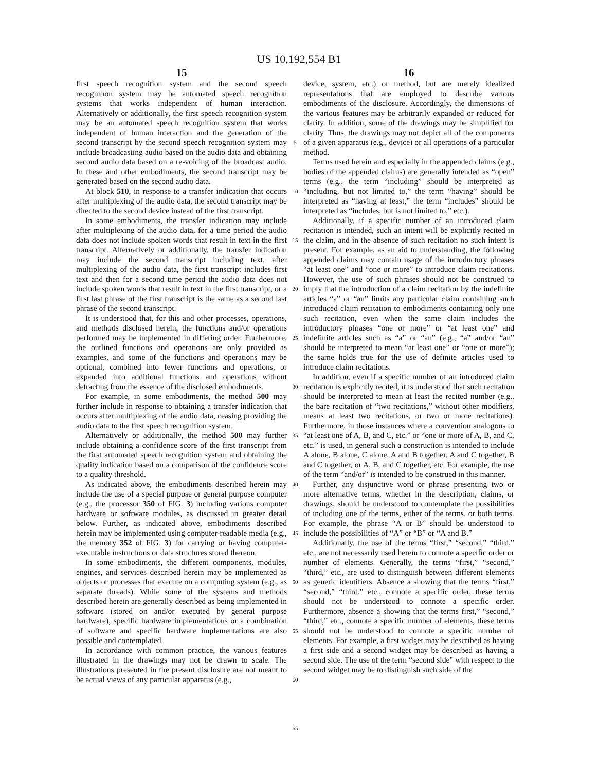US 10,192,554 B1
15
first speech recognition system and the second speech recognition system may be automated speech recognition systems that works independent of human interaction. Alternatively or additionally, the first speech recognition system may be an automated speech recognition system that works independent of human interaction and the generation of the second transcript by the second speech recognition system may include broadcasting audio based on the audio data and obtaining second audio data based on a re-voicing of the broadcast audio. In these and other embodiments, the second transcript may be generated based on the second audio data.
At block 510, in response to a transfer indication that occurs after multiplexing of the audio data, the second transcript may be directed to the second device instead of the first transcript.
In some embodiments, the transfer indication may include after multiplexing of the audio data, for a time period the audio data does not include spoken words that result in text in the first transcript. Alternatively or additionally, the transfer indication may include the second transcript including text, after multiplexing of the audio data, the first transcript includes first text and then for a second time period the audio data does not include spoken words that result in text in the first transcript, or a first last phrase of the first transcript is the same as a second last phrase of the second transcript.
It is understood that, for this and other processes, operations, and methods disclosed herein, the functions and/or operations performed may be implemented in differing order. Furthermore, the outlined functions and operations are only provided as examples, and some of the functions and operations may be optional, combined into fewer functions and operations, or expanded into additional functions and operations without detracting from the essence of the disclosed embodiments.
For example, in some embodiments, the method 500 may further include in response to obtaining a transfer indication that occurs after multiplexing of the audio data, ceasing providing the audio data to the first speech recognition system.
Alternatively or additionally, the method 500 may further include obtaining a confidence score of the first transcript from the first automated speech recognition system and obtaining the quality indication based on a comparison of the confidence score to a quality threshold.
As indicated above, the embodiments described herein may include the use of a special purpose or general purpose computer (e.g., the processor 350 of FIG. 3) including various computer hardware or software modules, as discussed in greater detail below. Further, as indicated above, embodiments described herein may be implemented using computer-readable media (e.g., the memory 352 of FIG. 3) for carrying or having computer-executable instructions or data structures stored thereon.
In some embodiments, the different components, modules, engines, and services described herein may be implemented as objects or processes that execute on a computing system (e.g., as separate threads). While some of the systems and methods described herein are generally described as being implemented in software (stored on and/or executed by general purpose hardware), specific hardware implementations or a combination of software and specific hardware implementations are also possible and contemplated.
In accordance with common practice, the various features illustrated in the drawings may not be drawn to scale. The illustrations presented in the present disclosure are not meant to be actual views of any particular apparatus (e.g.,
5
10
15
20
25
30
35
40
45
50
55
60
65
16
device, system, etc.) or method, but are merely idealized representations that are employed to describe various embodiments of the disclosure. Accordingly, the dimensions of the various features may be arbitrarily expanded or reduced for clarity. In addition, some of the drawings may be simplified for clarity. Thus, the drawings may not depict all of the components of a given apparatus (e.g., device) or all operations of a particular method.
Terms used herein and especially in the appended claims (e.g., bodies of the appended claims) are generally intended as “open” terms (e.g., the term “including” should be interpreted as “including, but not limited to,” the term “having” should be interpreted as “having at least,” the term “includes” should be interpreted as “includes, but is not limited to,” etc.).
Additionally, if a specific number of an introduced claim recitation is intended, such an intent will be explicitly recited in the claim, and in the absence of such recitation no such intent is present. For example, as an aid to understanding, the following appended claims may contain usage of the introductory phrases “at least one” and “one or more” to introduce claim recitations. However, the use of such phrases should not be construed to imply that the introduction of a claim recitation by the indefinite articles “a” or “an” limits any particular claim containing such introduced claim recitation to embodiments containing only one such recitation, even when the same claim includes the introductory phrases “one or more” or “at least one” and indefinite articles such as “a” or “an” (e.g., “a” and/or “an” should be interpreted to mean “at least one” or “one or more”); the same holds true for the use of definite articles used to introduce claim recitations.
In addition, even if a specific number of an introduced claim recitation is explicitly recited, it is understood that such recitation should be interpreted to mean at least the recited number (e.g., the bare recitation of “two recitations,” without other modifiers, means at least two recitations, or two or more recitations). Furthermore, in those instances where a convention analogous to “at least one of A, B, and C, etc.” or “one or more of A, B, and C, etc.” is used, in general such a construction is intended to include A alone, B alone, C alone, A and B together, A and C together, B and C together, or A, B, and C together, etc. For example, the use of the term “and/or” is intended to be construed in this manner.
Further, any disjunctive word or phrase presenting two or more alternative terms, whether in the description, claims, or drawings, should be understood to contemplate the possibilities of including one of the terms, either of the terms, or both terms. For example, the phrase “A or B” should be understood to include the possibilities of “A” or “B” or “A and B.”
Additionally, the use of the terms “first,” “second,” “third,” etc., are not necessarily used herein to connote a specific order or number of elements. Generally, the terms “first,” “second,” “third,” etc., are used to distinguish between different elements as generic identifiers. Absence a showing that the terms “first,” “second,” “third,” etc., connote a specific order, these terms should not be understood to connote a specific order. Furthermore, absence a showing that the terms first,” “second,” “third,” etc., connote a specific number of elements, these terms should not be understood to connote a specific number of elements. For example, a first widget may be described as having a first side and a second widget may be described as having a second side. The use of the term “second side” with respect to the second widget may be to distinguish such side of the